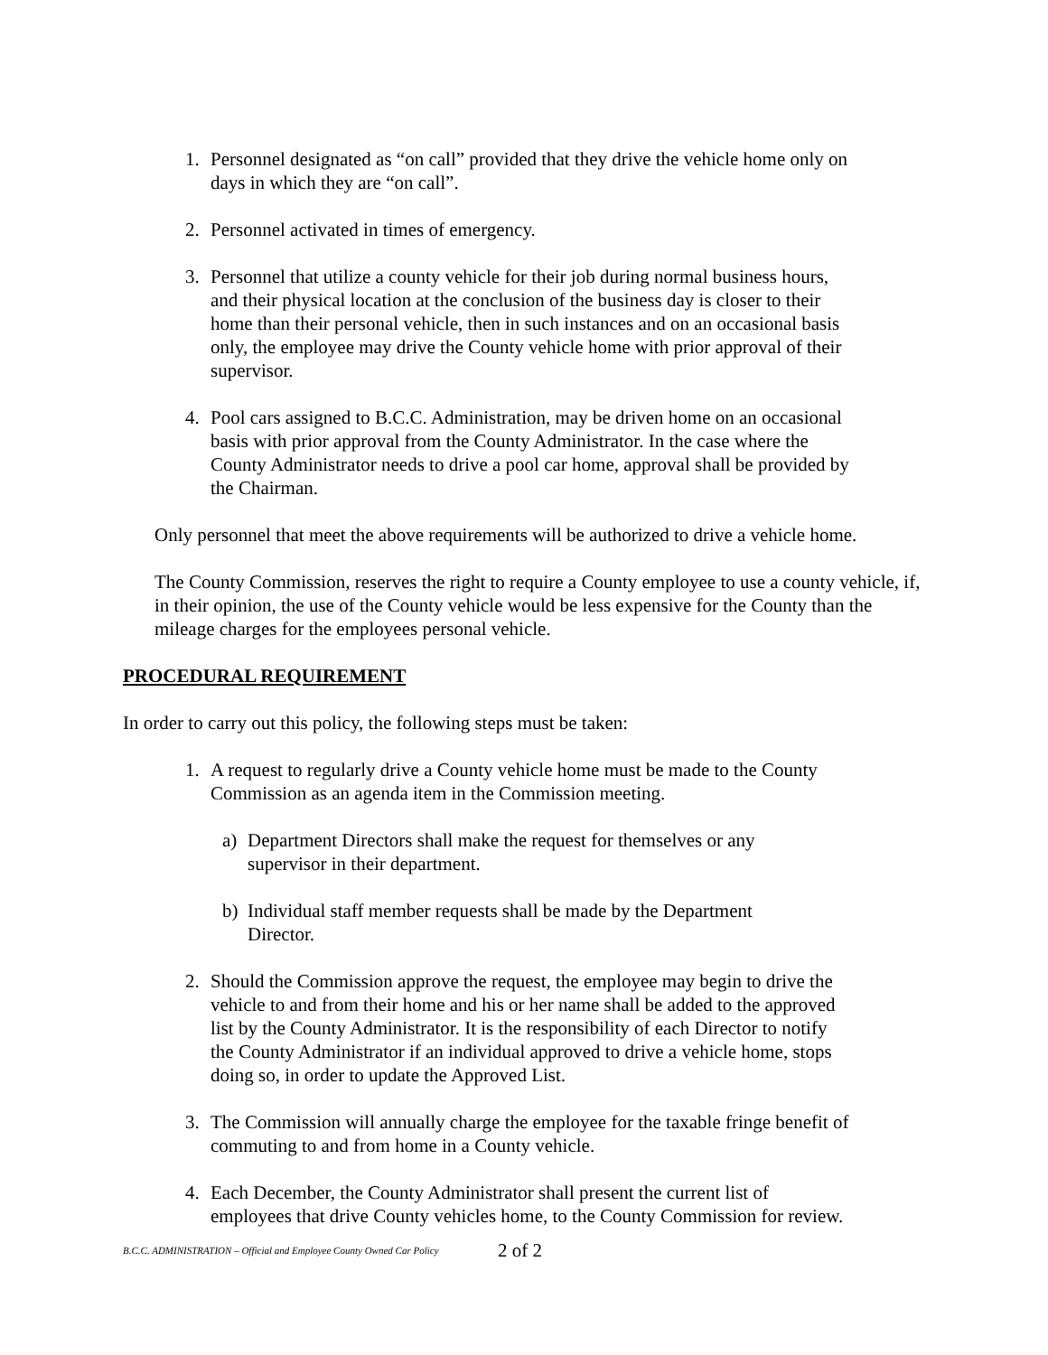1. Personnel designated as “on call” provided that they drive the vehicle home only on days in which they are “on call”.
2. Personnel activated in times of emergency.
3. Personnel that utilize a county vehicle for their job during normal business hours, and their physical location at the conclusion of the business day is closer to their home than their personal vehicle, then in such instances and on an occasional basis only, the employee may drive the County vehicle home with prior approval of their supervisor.
4. Pool cars assigned to B.C.C. Administration, may be driven home on an occasional basis with prior approval from the County Administrator. In the case where the County Administrator needs to drive a pool car home, approval shall be provided by the Chairman.
Only personnel that meet the above requirements will be authorized to drive a vehicle home.
The County Commission, reserves the right to require a County employee to use a county vehicle, if, in their opinion, the use of the County vehicle would be less expensive for the County than the mileage charges for the employees personal vehicle.
PROCEDURAL REQUIREMENT
In order to carry out this policy, the following steps must be taken:
1. A request to regularly drive a County vehicle home must be made to the County Commission as an agenda item in the Commission meeting.
a) Department Directors shall make the request for themselves or any supervisor in their department.
b) Individual staff member requests shall be made by the Department Director.
2. Should the Commission approve the request, the employee may begin to drive the vehicle to and from their home and his or her name shall be added to the approved list by the County Administrator. It is the responsibility of each Director to notify the County Administrator if an individual approved to drive a vehicle home, stops doing so, in order to update the Approved List.
3. The Commission will annually charge the employee for the taxable fringe benefit of commuting to and from home in a County vehicle.
4. Each December, the County Administrator shall present the current list of employees that drive County vehicles home, to the County Commission for review.
B.C.C. ADMINISTRATION – Official and Employee County Owned Car Policy 2 of 2